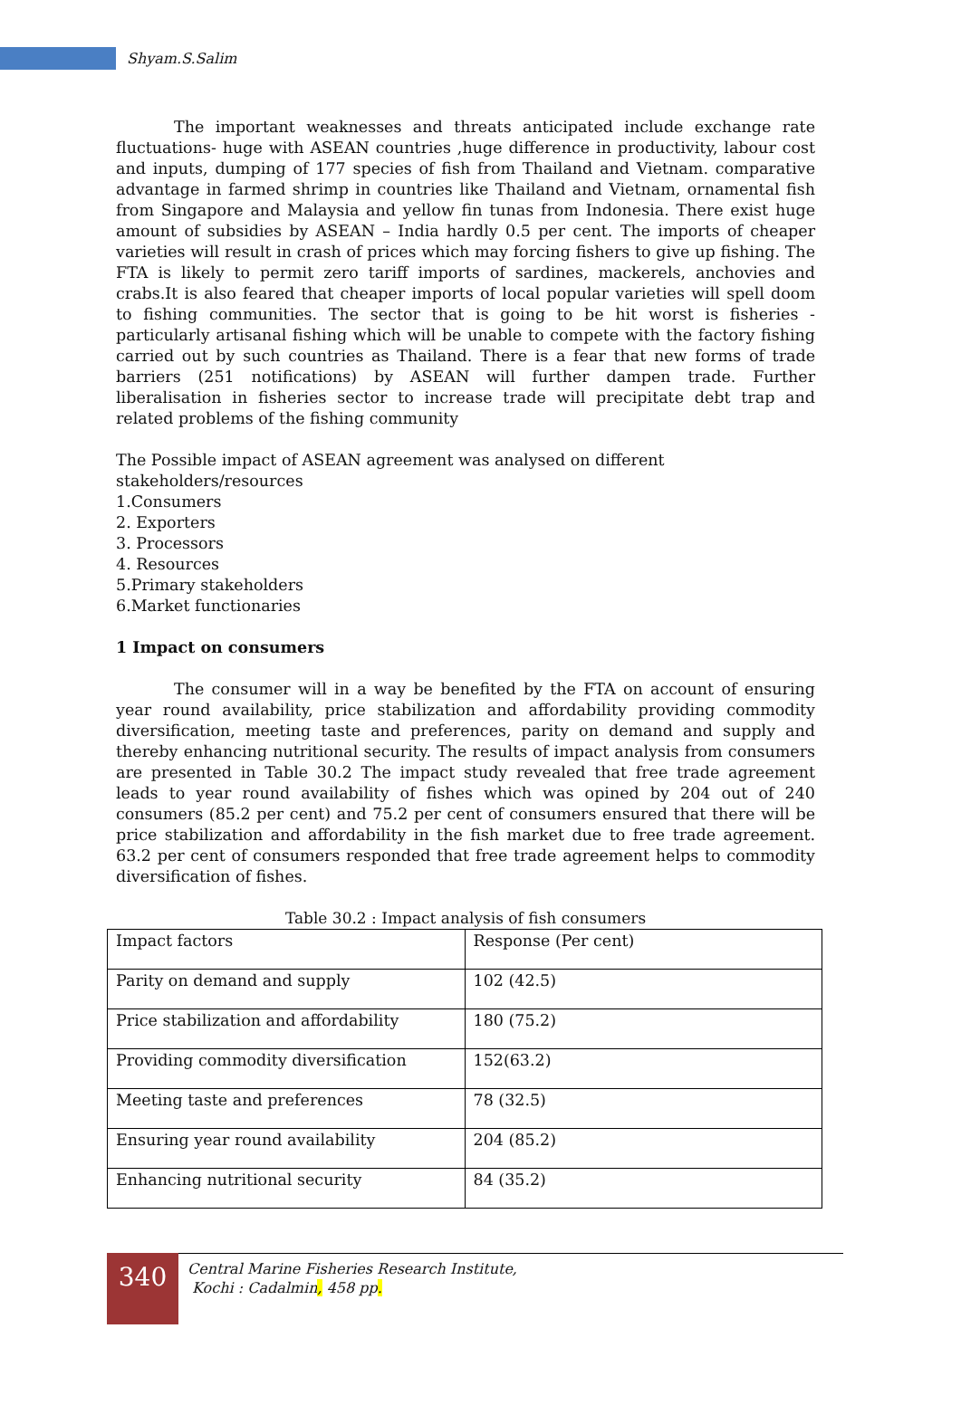Shyam.S.Salim
The important weaknesses and threats anticipated include exchange rate fluctuations- huge with ASEAN countries ,huge difference in productivity, labour cost and inputs, dumping of 177 species of fish from Thailand and Vietnam. comparative advantage in farmed shrimp in countries like Thailand and Vietnam, ornamental fish from Singapore and Malaysia and yellow fin tunas from Indonesia. There exist huge amount of subsidies by ASEAN – India hardly 0.5 per cent. The imports of cheaper varieties will result in crash of prices which may forcing fishers to give up fishing. The FTA is likely to permit zero tariff imports of sardines, mackerels, anchovies and crabs.It is also feared that cheaper imports of local popular varieties will spell doom to fishing communities. The sector that is going to be hit worst is fisheries - particularly artisanal fishing which will be unable to compete with the factory fishing carried out by such countries as Thailand. There is a fear that new forms of trade barriers (251 notifications) by ASEAN will further dampen trade. Further liberalisation in fisheries sector to increase trade will precipitate debt trap and related problems of the fishing community
The Possible impact of ASEAN agreement was analysed on different stakeholders/resources
1.Consumers
2. Exporters
3. Processors
4. Resources
5.Primary stakeholders
6.Market functionaries
1 Impact on consumers
The consumer will in a way be benefited by the FTA on account of ensuring year round availability, price stabilization and affordability providing commodity diversification, meeting taste and preferences, parity on demand and supply and thereby enhancing nutritional security. The results of impact analysis from consumers are presented in Table 30.2 The impact study revealed that free trade agreement leads to year round availability of fishes which was opined by 204 out of 240 consumers (85.2 per cent) and 75.2 per cent of consumers ensured that there will be price stabilization and affordability in the fish market due to free trade agreement. 63.2 per cent of consumers responded that free trade agreement helps to commodity diversification of fishes.
Table 30.2 : Impact analysis of fish consumers
| Impact factors | Response (Per cent) |
| Parity on demand and supply | 102 (42.5) |
| Price stabilization and affordability | 180 (75.2) |
| Providing commodity diversification | 152(63.2) |
| Meeting taste and preferences | 78 (32.5) |
| Ensuring year round availability | 204 (85.2) |
| Enhancing nutritional security | 84 (35.2) |
340
Central Marine Fisheries Research Institute,
Kochi : Cadalmin, 458 pp.